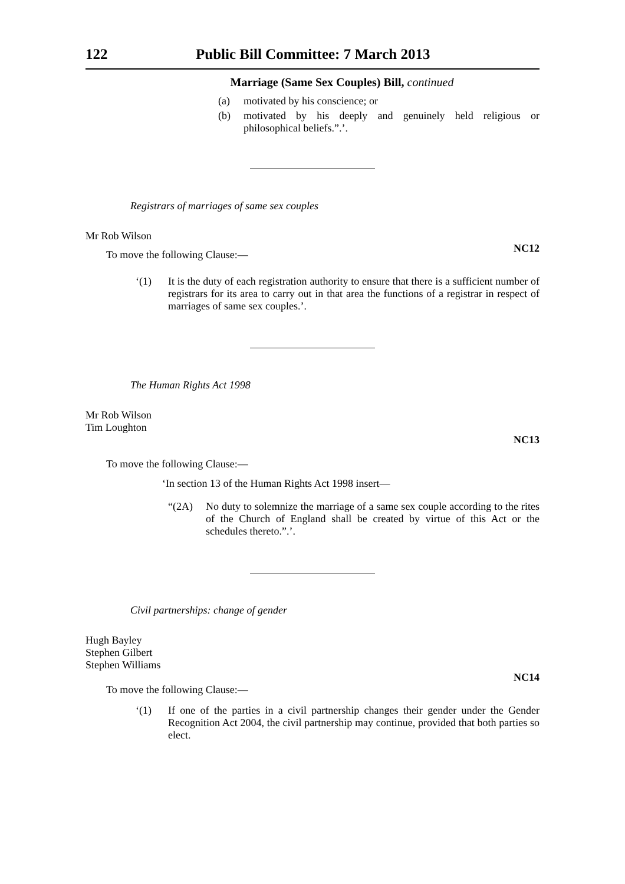122 Public Bill Committee: 7 March 2013
Marriage (Same Sex Couples) Bill, continued
(a) motivated by his conscience; or
(b) motivated by his deeply and genuinely held religious or philosophical beliefs.”.’.
Registrars of marriages of same sex couples
Mr Rob Wilson
NC12
To move the following Clause:—
‘(1) It is the duty of each registration authority to ensure that there is a sufficient number of registrars for its area to carry out in that area the functions of a registrar in respect of marriages of same sex couples.’.
The Human Rights Act 1998
Mr Rob Wilson
Tim Loughton
NC13
To move the following Clause:—
‘In section 13 of the Human Rights Act 1998 insert—
“(2A) No duty to solemnize the marriage of a same sex couple according to the rites of the Church of England shall be created by virtue of this Act or the schedules thereto.”.’.
Civil partnerships: change of gender
Hugh Bayley
Stephen Gilbert
Stephen Williams
NC14
To move the following Clause:—
‘(1) If one of the parties in a civil partnership changes their gender under the Gender Recognition Act 2004, the civil partnership may continue, provided that both parties so elect.